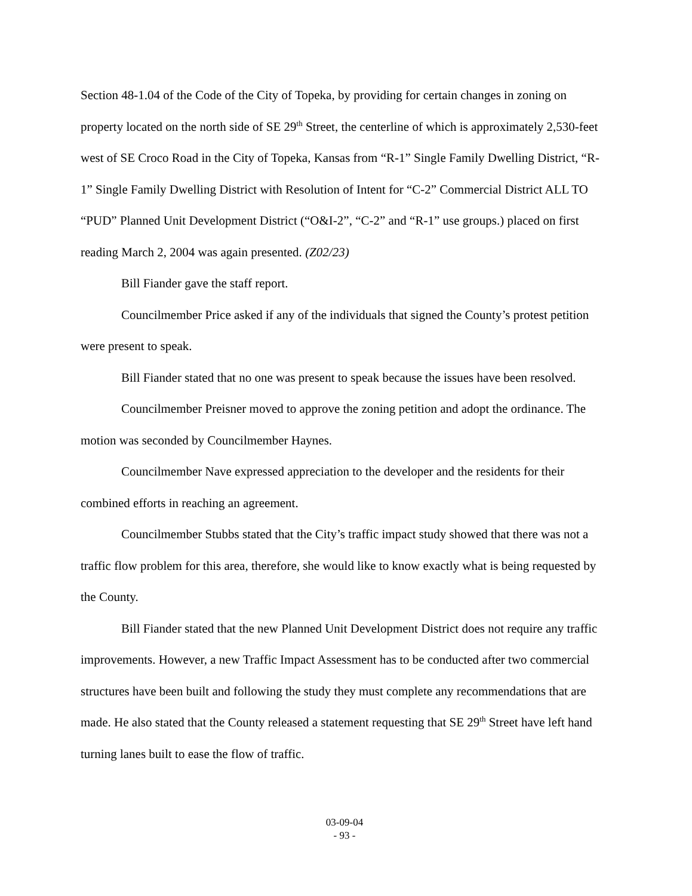Section 48-1.04 of the Code of the City of Topeka, by providing for certain changes in zoning on property located on the north side of SE 29<sup>th</sup> Street, the centerline of which is approximately 2,530-feet west of SE Croco Road in the City of Topeka, Kansas from “R-1” Single Family Dwelling District, “R-1” Single Family Dwelling District with Resolution of Intent for “C-2” Commercial District ALL TO “PUD” Planned Unit Development District (“O&I-2”, “C-2” and “R-1” use groups.) placed on first reading March 2, 2004 was again presented. (Z02/23)
Bill Fiander gave the staff report.
Councilmember Price asked if any of the individuals that signed the County’s protest petition were present to speak.
Bill Fiander stated that no one was present to speak because the issues have been resolved.
Councilmember Preisner moved to approve the zoning petition and adopt the ordinance. The motion was seconded by Councilmember Haynes.
Councilmember Nave expressed appreciation to the developer and the residents for their combined efforts in reaching an agreement.
Councilmember Stubbs stated that the City’s traffic impact study showed that there was not a traffic flow problem for this area, therefore, she would like to know exactly what is being requested by the County.
Bill Fiander stated that the new Planned Unit Development District does not require any traffic improvements. However, a new Traffic Impact Assessment has to be conducted after two commercial structures have been built and following the study they must complete any recommendations that are made. He also stated that the County released a statement requesting that SE 29<sup>th</sup> Street have left hand turning lanes built to ease the flow of traffic.
03-09-04
- 93 -